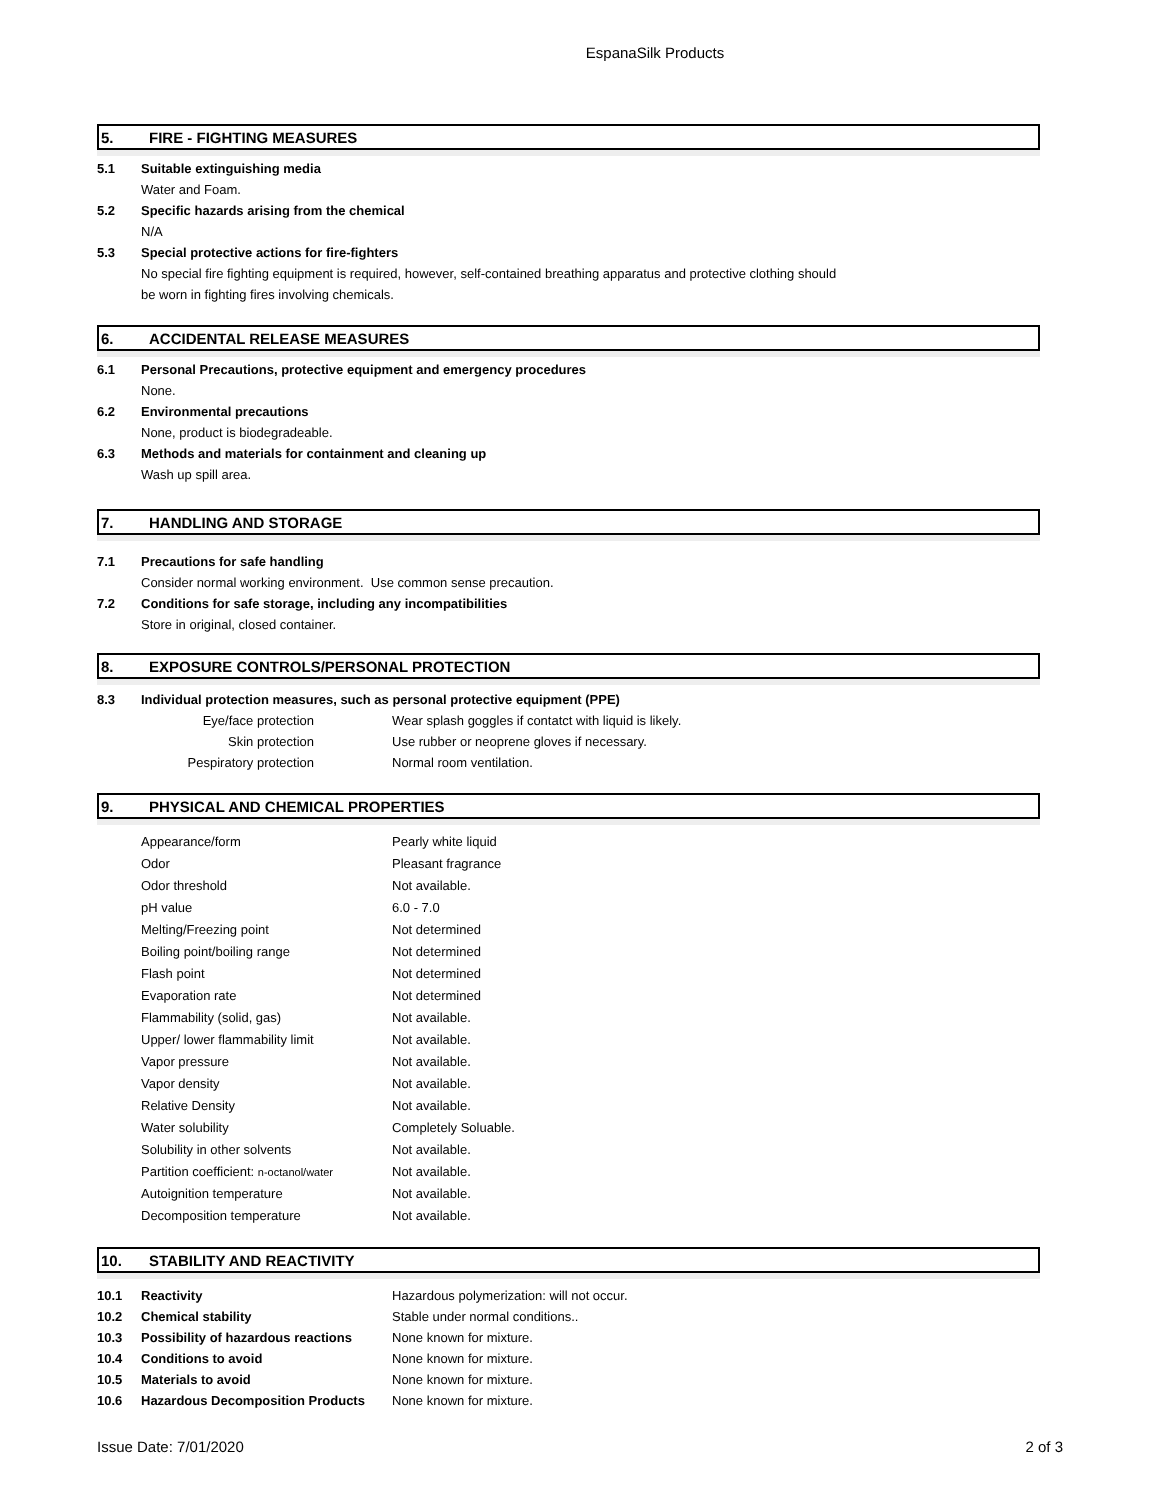EspanaSilk Products
5. FIRE - FIGHTING MEASURES
| 5.1 | Suitable extinguishing media |
| | Water and Foam. |
| 5.2 | Specific hazards arising from the chemical |
| | N/A |
| 5.3 | Special protective actions for fire-fighters |
| | No special fire fighting equipment is required, however, self-contained breathing apparatus and protective clothing should |
| | be worn in fighting fires involving chemicals. |
6. ACCIDENTAL RELEASE MEASURES
| 6.1 | Personal Precautions, protective equipment and emergency procedures |
| | None. |
| 6.2 | Environmental precautions |
| | None, product is biodegradeable. |
| 6.3 | Methods and materials for containment and cleaning up |
| | Wash up spill area. |
7. HANDLING AND STORAGE
| 7.1 | Precautions for safe handling |
| | Consider normal working environment. Use common sense precaution. |
| 7.2 | Conditions for safe storage, including any incompatibilities |
| | Store in original, closed container. |
8. EXPOSURE CONTROLS/PERSONAL PROTECTION
| 8.3 | Individual protection measures, such as personal protective equipment (PPE) | | |
| | Eye/face protection | | Wear splash goggles if contatct with liquid is likely. |
| | Skin protection | | Use rubber or neoprene gloves if necessary. |
| | Pespiratory protection | | Normal room ventilation. |
9. PHYSICAL AND CHEMICAL PROPERTIES
| | Appearance/form | Pearly white liquid |
| | Odor | Pleasant fragrance |
| | Odor threshold | Not available. |
| | pH value | 6.0 - 7.0 |
| | Melting/Freezing point | Not determined |
| | Boiling point/boiling range | Not determined |
| | Flash point | Not determined |
| | Evaporation rate | Not determined |
| | Flammability (solid, gas) | Not available. |
| | Upper/ lower flammability limit | Not available. |
| | Vapor pressure | Not available. |
| | Vapor density | Not available. |
| | Relative Density | Not available. |
| | Water solubility | Completely Soluable. |
| | Solubility in other solvents | Not available. |
| | Partition coefficient: n-octanol/water | Not available. |
| | Autoignition temperature | Not available. |
| | Decomposition temperature | Not available. |
10. STABILITY AND REACTIVITY
| 10.1 | Reactivity | Hazardous polymerization: will not occur. |
| 10.2 | Chemical stability | Stable under normal conditions.. |
| 10.3 | Possibility of hazardous reactions | None known for mixture. |
| 10.4 | Conditions to avoid | None known for mixture. |
| 10.5 | Materials to avoid | None known for mixture. |
| 10.6 | Hazardous Decomposition Products | None known for mixture. |
Issue Date: 7/01/2020 2 of 3